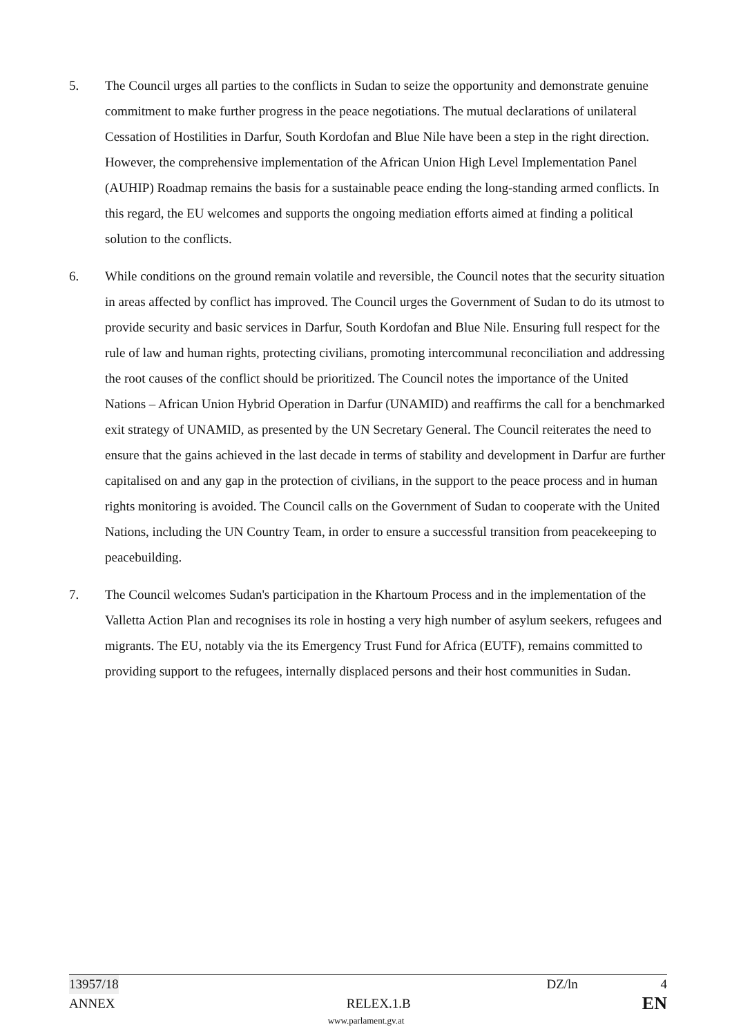5. The Council urges all parties to the conflicts in Sudan to seize the opportunity and demonstrate genuine commitment to make further progress in the peace negotiations. The mutual declarations of unilateral Cessation of Hostilities in Darfur, South Kordofan and Blue Nile have been a step in the right direction. However, the comprehensive implementation of the African Union High Level Implementation Panel (AUHIP) Roadmap remains the basis for a sustainable peace ending the long-standing armed conflicts. In this regard, the EU welcomes and supports the ongoing mediation efforts aimed at finding a political solution to the conflicts.
6. While conditions on the ground remain volatile and reversible, the Council notes that the security situation in areas affected by conflict has improved. The Council urges the Government of Sudan to do its utmost to provide security and basic services in Darfur, South Kordofan and Blue Nile. Ensuring full respect for the rule of law and human rights, protecting civilians, promoting intercommunal reconciliation and addressing the root causes of the conflict should be prioritized. The Council notes the importance of the United Nations – African Union Hybrid Operation in Darfur (UNAMID) and reaffirms the call for a benchmarked exit strategy of UNAMID, as presented by the UN Secretary General. The Council reiterates the need to ensure that the gains achieved in the last decade in terms of stability and development in Darfur are further capitalised on and any gap in the protection of civilians, in the support to the peace process and in human rights monitoring is avoided. The Council calls on the Government of Sudan to cooperate with the United Nations, including the UN Country Team, in order to ensure a successful transition from peacekeeping to peacebuilding.
7. The Council welcomes Sudan's participation in the Khartoum Process and in the implementation of the Valletta Action Plan and recognises its role in hosting a very high number of asylum seekers, refugees and migrants. The EU, notably via the its Emergency Trust Fund for Africa (EUTF), remains committed to providing support to the refugees, internally displaced persons and their host communities in Sudan.
13957/18 DZ/ln 4
ANNEX RELEX.1.B EN
www.parlament.gv.at